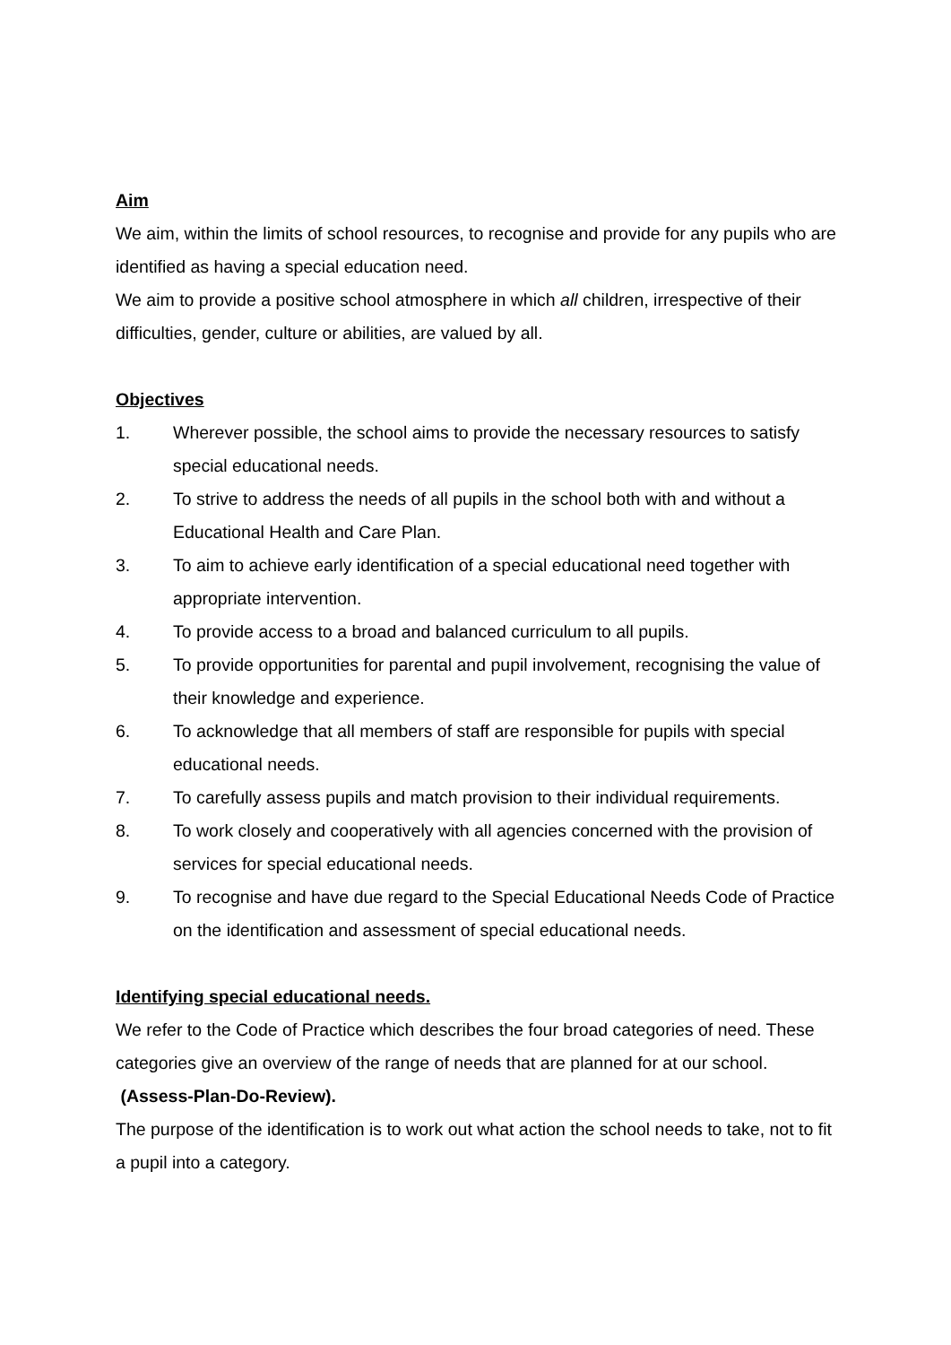Aim
We aim, within the limits of school resources, to recognise and provide for any pupils who are identified as having a special education need.
We aim to provide a positive school atmosphere in which all children, irrespective of their difficulties, gender, culture or abilities, are valued by all.
Objectives
1. Wherever possible, the school aims to provide the necessary resources to satisfy special educational needs.
2. To strive to address the needs of all pupils in the school both with and without a Educational Health and Care Plan.
3. To aim to achieve early identification of a special educational need together with appropriate intervention.
4. To provide access to a broad and balanced curriculum to all pupils.
5. To provide opportunities for parental and pupil involvement, recognising the value of their knowledge and experience.
6. To acknowledge that all members of staff are responsible for pupils with special educational needs.
7. To carefully assess pupils and match provision to their individual requirements.
8. To work closely and cooperatively with all agencies concerned with the provision of services for special educational needs.
9. To recognise and have due regard to the Special Educational Needs Code of Practice on the identification and assessment of special educational needs.
Identifying special educational needs.
We refer to the Code of Practice which describes the four broad categories of need. These categories give an overview of the range of needs that are planned for at our school. (Assess-Plan-Do-Review).
The purpose of the identification is to work out what action the school needs to take, not to fit a pupil into a category.